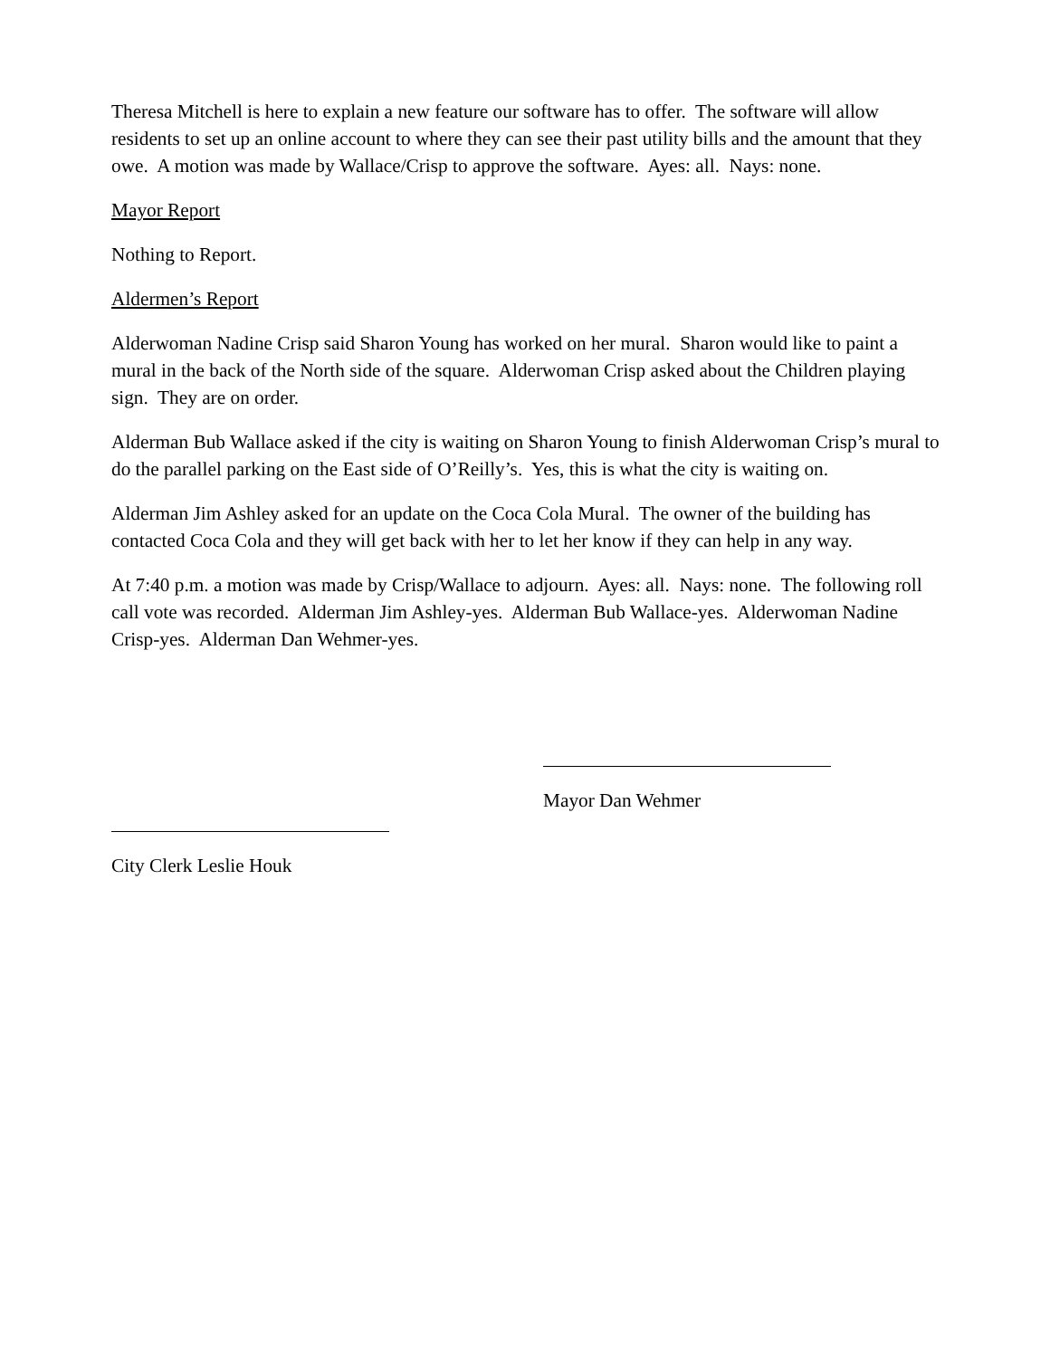Theresa Mitchell is here to explain a new feature our software has to offer. The software will allow residents to set up an online account to where they can see their past utility bills and the amount that they owe. A motion was made by Wallace/Crisp to approve the software. Ayes: all. Nays: none.
Mayor Report
Nothing to Report.
Aldermen’s Report
Alderwoman Nadine Crisp said Sharon Young has worked on her mural. Sharon would like to paint a mural in the back of the North side of the square. Alderwoman Crisp asked about the Children playing sign. They are on order.
Alderman Bub Wallace asked if the city is waiting on Sharon Young to finish Alderwoman Crisp’s mural to do the parallel parking on the East side of O’Reilly’s. Yes, this is what the city is waiting on.
Alderman Jim Ashley asked for an update on the Coca Cola Mural. The owner of the building has contacted Coca Cola and they will get back with her to let her know if they can help in any way.
At 7:40 p.m. a motion was made by Crisp/Wallace to adjourn. Ayes: all. Nays: none. The following roll call vote was recorded. Alderman Jim Ashley-yes. Alderman Bub Wallace-yes. Alderwoman Nadine Crisp-yes. Alderman Dan Wehmer-yes.
Mayor Dan Wehmer
City Clerk Leslie Houk